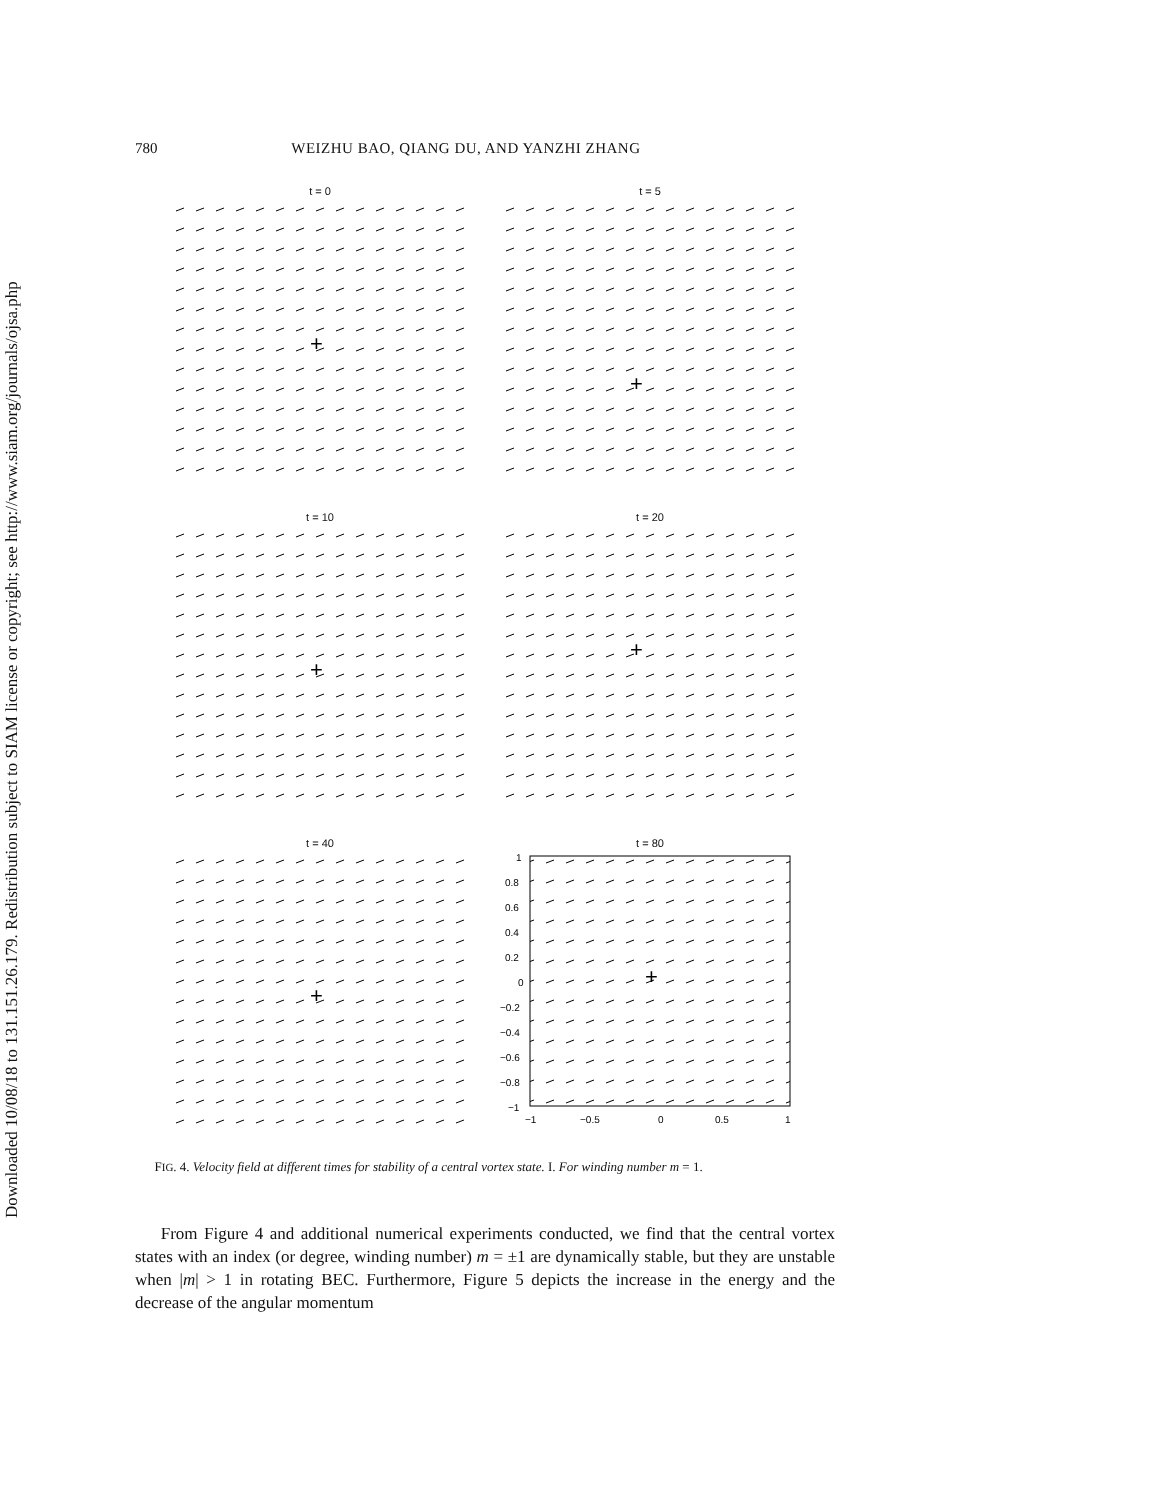Downloaded 10/08/18 to 131.151.26.179. Redistribution subject to SIAM license or copyright; see http://www.siam.org/journals/ojsa.php
780 WEIZHU BAO, QIANG DU, AND YANZHI ZHANG
t = 0
+
t = 5
+
t = 10
+
t = 20
+
t = 40
+
t = 80
+
1
0.8
0.6
0.4
0.2
0
−0.2
−0.4
−0.6
−0.8
−1
−1
−0.5
0
0.5
1
FIG. 4. Velocity field at different times for stability of a central vortex state. I. For winding number m = 1.
From Figure 4 and additional numerical experiments conducted, we find that the central vortex states with an index (or degree, winding number) m = ±1 are dynamically stable, but they are unstable when |m| > 1 in rotating BEC. Furthermore, Figure 5 depicts the increase in the energy and the decrease of the angular momentum